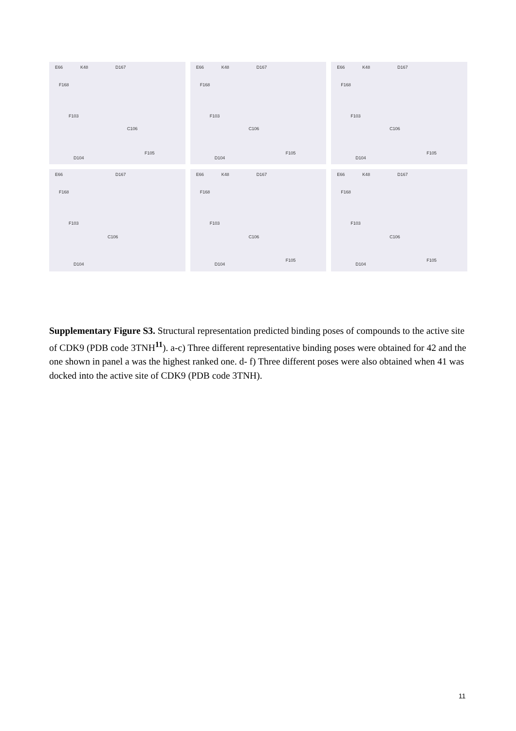E66 K48 D167
F168
F103
C106
D104
F105
E66 K48 D167
F168
F103
C106
D104
F105
E66 K48 D167
F168
F103
C106
D104
F105
E66 D167
F168
F103
C106
D104
E66 K48 D167
F168
F103
C106
D104
F105
E66 K48 D167
F168
F103
C106
D104
F105
Supplementary Figure S3. Structural representation predicted binding poses of compounds to the active site of CDK9 (PDB code 3TNH<sup>11</sup>). a-c) Three different representative binding poses were obtained for 42 and the one shown in panel a was the highest ranked one. d- f) Three different poses were also obtained when 41 was docked into the active site of CDK9 (PDB code 3TNH).
11